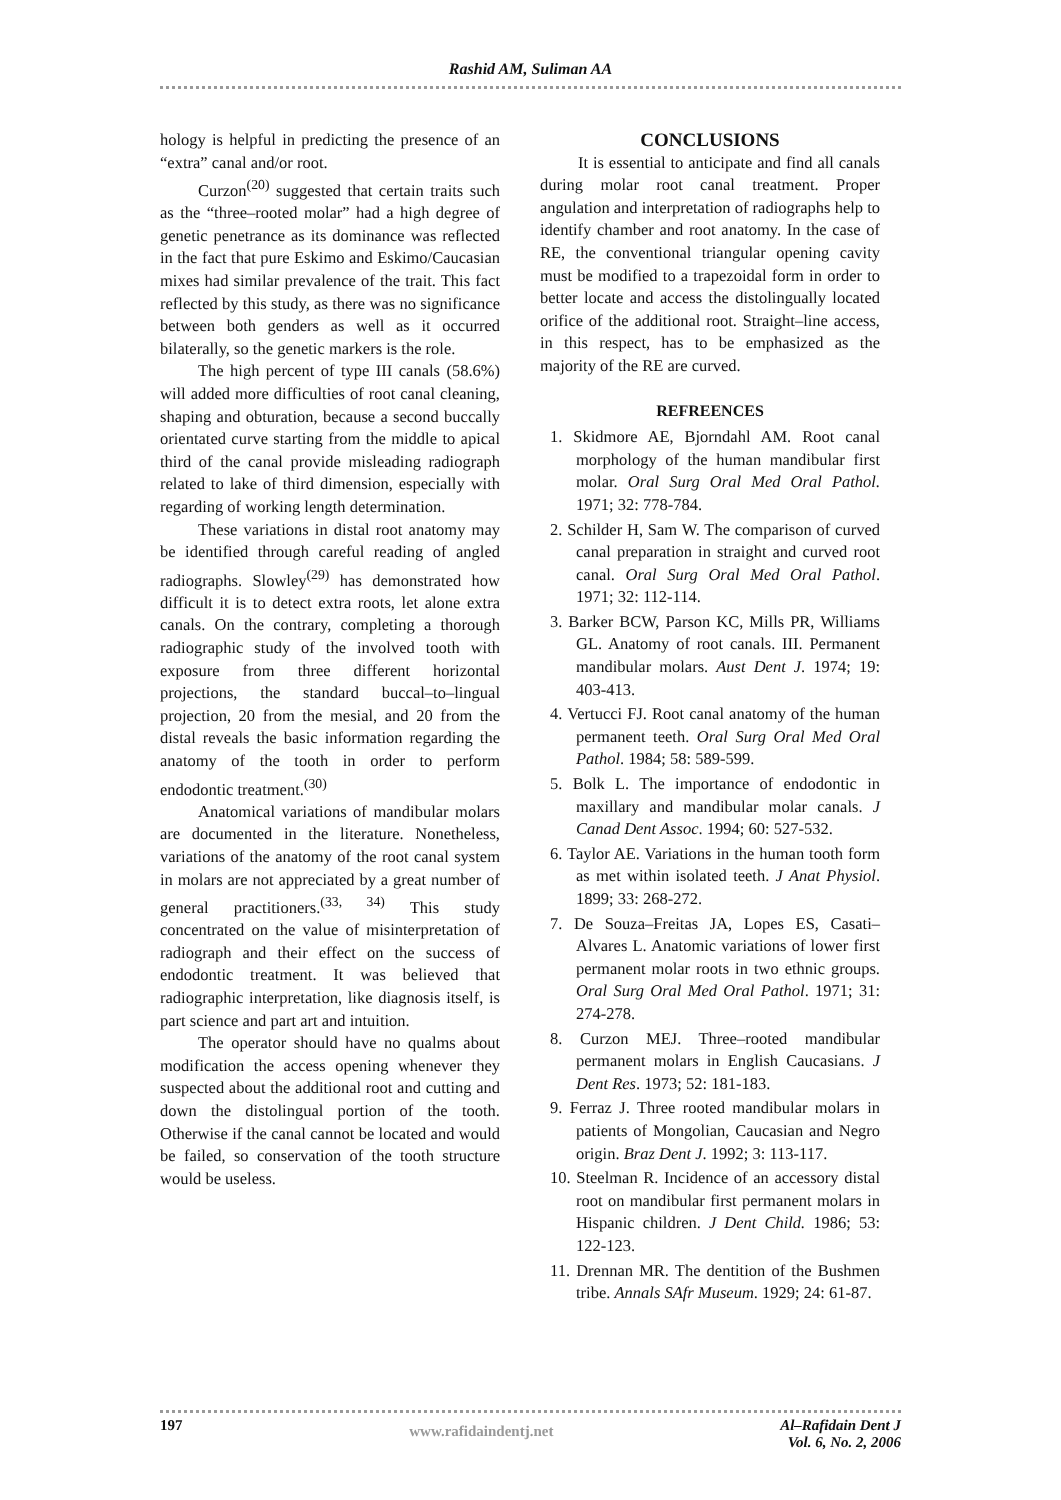Rashid AM, Suliman AA
hology is helpful in predicting the presence of an “extra” canal and/or root.
Curzon<sup>(20)</sup> suggested that certain traits such as the “three–rooted molar” had a high degree of genetic penetrance as its dominance was reflected in the fact that pure Eskimo and Eskimo/Caucasian mixes had similar prevalence of the trait. This fact reflected by this study, as there was no significance between both genders as well as it occurred bilaterally, so the genetic markers is the role.
The high percent of type III canals (58.6%) will added more difficulties of root canal cleaning, shaping and obturation, because a second buccally orientated curve starting from the middle to apical third of the canal provide misleading radiograph related to lake of third dimension, especially with regarding of working length determination.
These variations in distal root anatomy may be identified through careful reading of angled radiographs. Slowley<sup>(29)</sup> has demonstrated how difficult it is to detect extra roots, let alone extra canals. On the contrary, completing a thorough radiographic study of the involved tooth with exposure from three different horizontal projections, the standard buccal–to–lingual projection, 20 from the mesial, and 20 from the distal reveals the basic information regarding the anatomy of the tooth in order to perform endodontic treatment.<sup>(30)</sup>
Anatomical variations of mandibular molars are documented in the literature. Nonetheless, variations of the anatomy of the root canal system in molars are not appreciated by a great number of general practitioners.<sup>(33, 34)</sup> This study concentrated on the value of misinterpretation of radiograph and their effect on the success of endodontic treatment. It was believed that radiographic interpretation, like diagnosis itself, is part science and part art and intuition.
The operator should have no qualms about modification the access opening whenever they suspected about the additional root and cutting and down the distolingual portion of the tooth. Otherwise if the canal cannot be located and would be failed, so conservation of the tooth structure would be useless.
CONCLUSIONS
It is essential to anticipate and find all canals during molar root canal treatment. Proper angulation and interpretation of radiographs help to identify chamber and root anatomy. In the case of RE, the conventional triangular opening cavity must be modified to a trapezoidal form in order to better locate and access the distolingually located orifice of the additional root. Straight–line access, in this respect, has to be emphasized as the majority of the RE are curved.
REFREENCES
1. Skidmore AE, Bjorndahl AM. Root canal morphology of the human mandibular first molar. Oral Surg Oral Med Oral Pathol. 1971; 32: 778-784.
2. Schilder H, Sam W. The comparison of curved canal preparation in straight and curved root canal. Oral Surg Oral Med Oral Pathol. 1971; 32: 112-114.
3. Barker BCW, Parson KC, Mills PR, Williams GL. Anatomy of root canals. III. Permanent mandibular molars. Aust Dent J. 1974; 19: 403-413.
4. Vertucci FJ. Root canal anatomy of the human permanent teeth. Oral Surg Oral Med Oral Pathol. 1984; 58: 589-599.
5. Bolk L. The importance of endodontic in maxillary and mandibular molar canals. J Canad Dent Assoc. 1994; 60: 527-532.
6. Taylor AE. Variations in the human tooth form as met within isolated teeth. J Anat Physiol. 1899; 33: 268-272.
7. De Souza–Freitas JA, Lopes ES, Casati–Alvares L. Anatomic variations of lower first permanent molar roots in two ethnic groups. Oral Surg Oral Med Oral Pathol. 1971; 31: 274-278.
8. Curzon MEJ. Three–rooted mandibular permanent molars in English Caucasians. J Dent Res. 1973; 52: 181-183.
9. Ferraz J. Three rooted mandibular molars in patients of Mongolian, Caucasian and Negro origin. Braz Dent J. 1992; 3: 113-117.
10. Steelman R. Incidence of an accessory distal root on mandibular first permanent molars in Hispanic children. J Dent Child. 1986; 53: 122-123.
11. Drennan MR. The dentition of the Bushmen tribe. Annals SAfr Museum. 1929; 24: 61-87.
197 www.rafidaindentj.net
Al–Rafidain Dent J
Vol. 6, No. 2, 2006